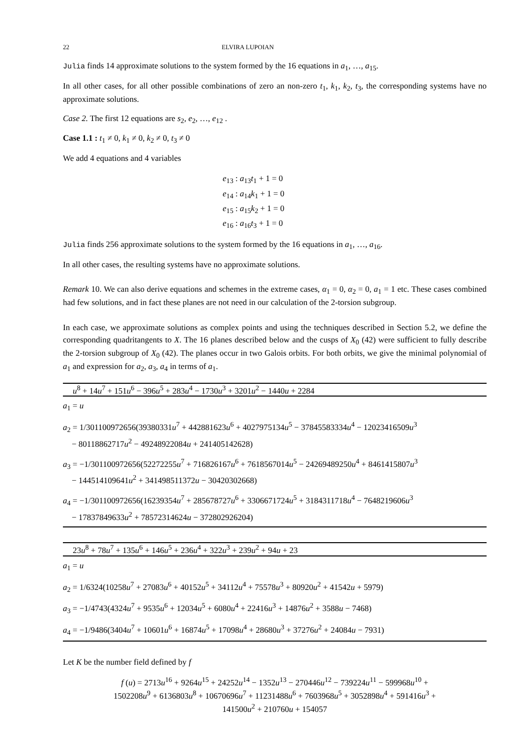22 ELVIRA LUPOIAN
Julia finds 14 approximate solutions to the system formed by the 16 equations in a<sub>1</sub>, …, a<sub>15</sub>.
In all other cases, for all other possible combinations of zero an non-zero t<sub>1</sub>, k<sub>1</sub>, k<sub>2</sub>, t<sub>3</sub>, the corresponding systems have no approximate solutions.
Case 2. The first 12 equations are s<sub>2</sub>, e<sub>2</sub>, …, e<sub>12</sub> .
Case 1.1 : t<sub>1</sub> ≠ 0, k<sub>1</sub> ≠ 0, k<sub>2</sub> ≠ 0, t<sub>3</sub> ≠ 0
We add 4 equations and 4 variables
e<sub>13</sub> : a<sub>13</sub>t<sub>1</sub> + 1 = 0
e<sub>14</sub> : a<sub>14</sub>k<sub>1</sub> + 1 = 0
e<sub>15</sub> : a<sub>15</sub>k<sub>2</sub> + 1 = 0
e<sub>16</sub> : a<sub>16</sub>t<sub>3</sub> + 1 = 0
Julia finds 256 approximate solutions to the system formed by the 16 equations in a<sub>1</sub>, …, a<sub>16</sub>.
In all other cases, the resulting systems have no approximate solutions.
Remark 10. We can also derive equations and schemes in the extreme cases, α<sub>1</sub> = 0, α<sub>2</sub> = 0, a<sub>1</sub> = 1 etc. These cases combined had few solutions, and in fact these planes are not need in our calculation of the 2-torsion subgroup.
In each case, we approximate solutions as complex points and using the techniques described in Section 5.2, we define the corresponding quadritangents to X. The 16 planes described below and the cusps of X<sub>0</sub> (42) were sufficient to fully describe the 2-torsion subgroup of X<sub>0</sub> (42). The planes occur in two Galois orbits. For both orbits, we give the minimal polynomial of a<sub>1</sub> and expression for a<sub>2</sub>, a<sub>3</sub>, a<sub>4</sub> in terms of a<sub>1</sub>.
| u<sup>8</sup> + 14 u<sup>7</sup> + 151 u<sup>6</sup> − 396 u<sup>5</sup> + 283 u<sup>4</sup> − 1730 u<sup>3</sup> + 3201 u<sup>2</sup> − 1440 u + 2284 |
| --- |
| a<sub>1</sub> = u |
| a<sub>2</sub> = 1/301100972656(39380331 u<sup>7</sup> + 442881623 u<sup>6</sup> + 4027975134 u<sup>5</sup> − 37845583334 u<sup>4</sup> − 12023416509 u<sup>3</sup> − 80118862717 u<sup>2</sup> − 49248922084 u + 241405142628) |
| a<sub>3</sub> = −1/301100972656(52272255 u<sup>7</sup> + 716826167 u<sup>6</sup> + 7618567014 u<sup>5</sup> − 24269489250 u<sup>4</sup> + 8461415807 u<sup>3</sup> − 144514109641 u<sup>2</sup> + 341498511372 u − 30420302668) |
| a<sub>4</sub> = −1/301100972656(16239354 u<sup>7</sup> + 285678727 u<sup>6</sup> + 3306671724 u<sup>5</sup> + 3184311718 u<sup>4</sup> − 7648219606 u<sup>3</sup> − 17837849633 u<sup>2</sup> + 78572314624 u − 372802926204) |
| 23 u<sup>8</sup> + 78 u<sup>7</sup> + 135 u<sup>6</sup> + 146 u<sup>5</sup> + 236 u<sup>4</sup> + 322 u<sup>3</sup> + 239 u<sup>2</sup> + 94 u + 23 |
| --- |
| a<sub>1</sub> = u |
| a<sub>2</sub> = 1/6324(10258 u<sup>7</sup> + 27083 u<sup>6</sup> + 40152 u<sup>5</sup> + 34112 u<sup>4</sup> + 75578 u<sup>3</sup> + 80920 u<sup>2</sup> + 41542 u + 5979) |
| a<sub>3</sub> = −1/4743(4324 u<sup>7</sup> + 9535 u<sup>6</sup> + 12034 u<sup>5</sup> + 6080 u<sup>4</sup> + 22416 u<sup>3</sup> + 14876 u<sup>2</sup> + 3588 u − 7468) |
| a<sub>4</sub> = −1/9486(3404 u<sup>7</sup> + 10601 u<sup>6</sup> + 16874 u<sup>5</sup> + 17098 u<sup>4</sup> + 28680 u<sup>3</sup> + 37276 u<sup>2</sup> + 24084 u − 7931) |
Let K be the number field defined by f
f (u) = 2713u<sup>16</sup> + 9264u<sup>15</sup> + 24252u<sup>14</sup> − 1352u<sup>13</sup> − 270446u<sup>12</sup> − 739224u<sup>11</sup> − 599968u<sup>10</sup> +
1502208u<sup>9</sup> + 6136803u<sup>8</sup> + 10670696u<sup>7</sup> + 11231488u<sup>6</sup> + 7603968u<sup>5</sup> + 3052898u<sup>4</sup> + 591416u<sup>3</sup> +
141500u<sup>2</sup> + 210760u + 154057